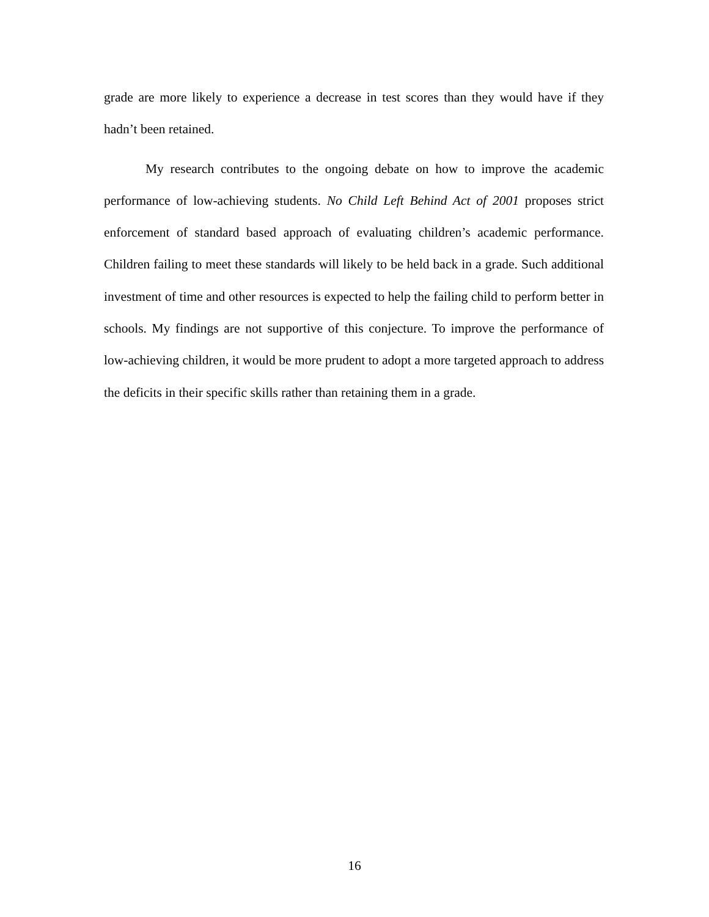grade are more likely to experience a decrease in test scores than they would have if they hadn’t been retained.
My research contributes to the ongoing debate on how to improve the academic performance of low-achieving students. No Child Left Behind Act of 2001 proposes strict enforcement of standard based approach of evaluating children’s academic performance. Children failing to meet these standards will likely to be held back in a grade. Such additional investment of time and other resources is expected to help the failing child to perform better in schools. My findings are not supportive of this conjecture. To improve the performance of low-achieving children, it would be more prudent to adopt a more targeted approach to address the deficits in their specific skills rather than retaining them in a grade.
16